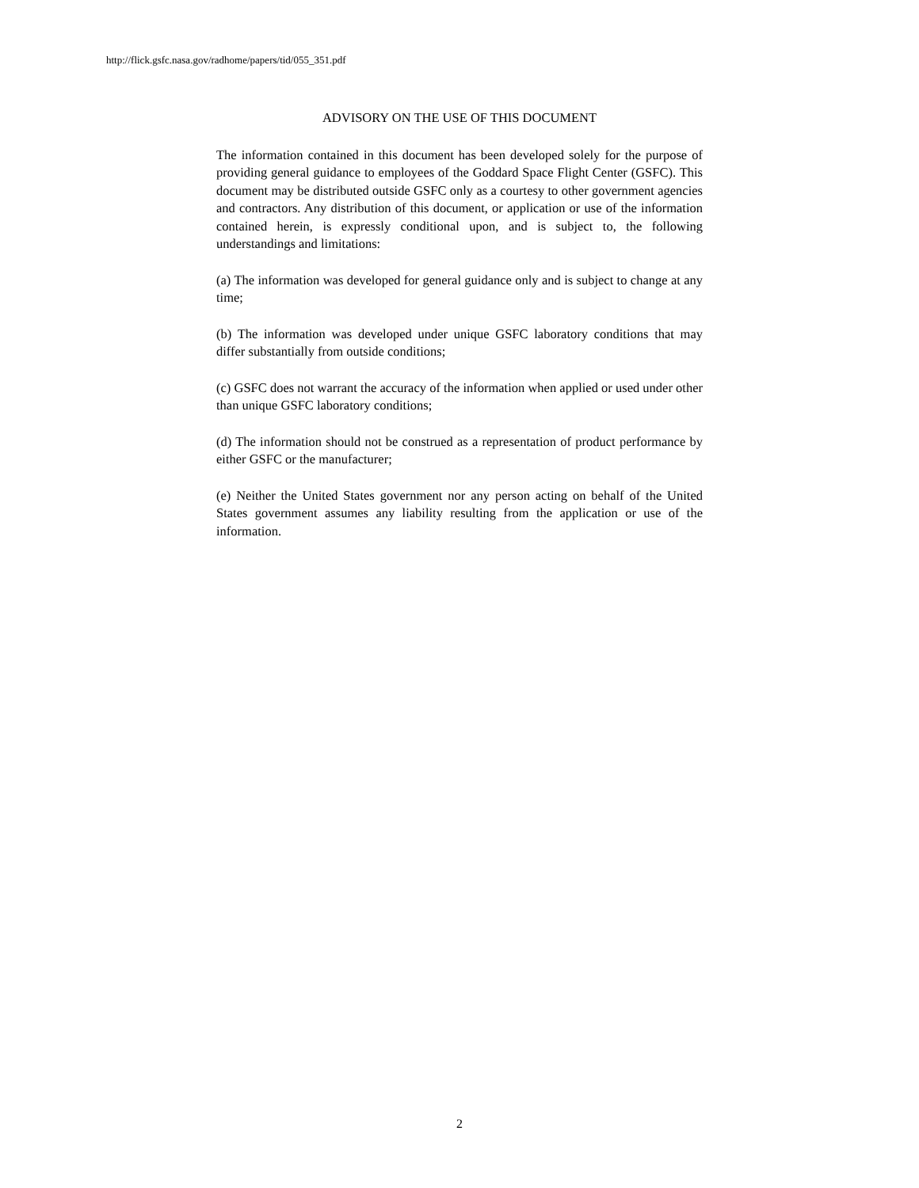http://flick.gsfc.nasa.gov/radhome/papers/tid/055_351.pdf
ADVISORY ON THE USE OF THIS DOCUMENT
The information contained in this document has been developed solely for the purpose of providing general guidance to employees of the Goddard Space Flight Center (GSFC). This document may be distributed outside GSFC only as a courtesy to other government agencies and contractors. Any distribution of this document, or application or use of the information contained herein, is expressly conditional upon, and is subject to, the following understandings and limitations:
(a) The information was developed for general guidance only and is subject to change at any time;
(b) The information was developed under unique GSFC laboratory conditions that may differ substantially from outside conditions;
(c) GSFC does not warrant the accuracy of the information when applied or used under other than unique GSFC laboratory conditions;
(d) The information should not be construed as a representation of product performance by either GSFC or the manufacturer;
(e) Neither the United States government nor any person acting on behalf of the United States government assumes any liability resulting from the application or use of the information.
2